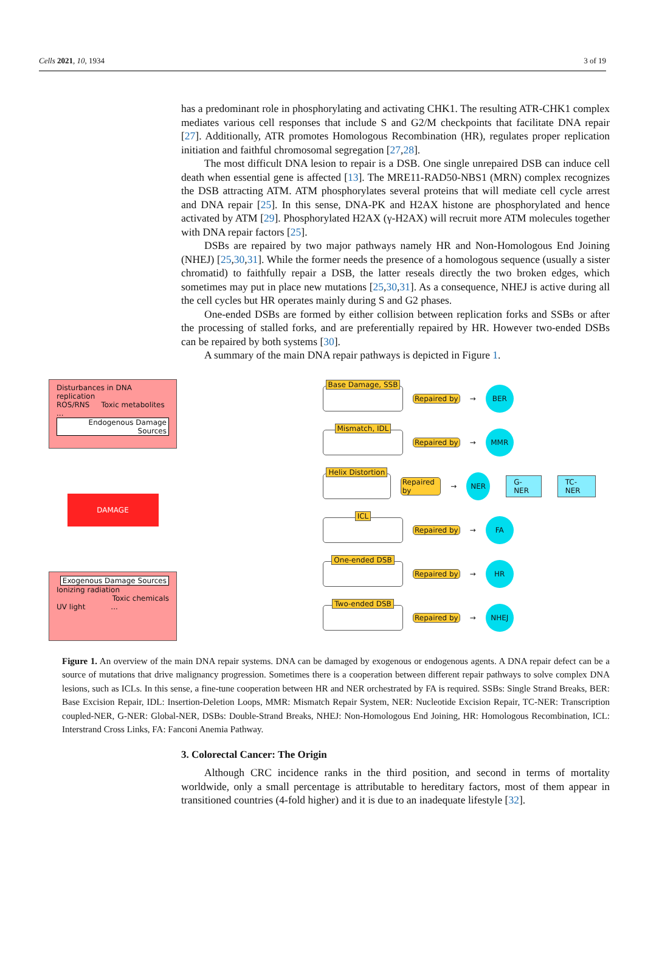Cells 2021, 10, 1934 3 of 19
has a predominant role in phosphorylating and activating CHK1. The resulting ATR-CHK1 complex mediates various cell responses that include S and G2/M checkpoints that facilitate DNA repair [27]. Additionally, ATR promotes Homologous Recombination (HR), regulates proper replication initiation and faithful chromosomal segregation [27,28].
The most difficult DNA lesion to repair is a DSB. One single unrepaired DSB can induce cell death when essential gene is affected [13]. The MRE11-RAD50-NBS1 (MRN) complex recognizes the DSB attracting ATM. ATM phosphorylates several proteins that will mediate cell cycle arrest and DNA repair [25]. In this sense, DNA-PK and H2AX histone are phosphorylated and hence activated by ATM [29]. Phosphorylated H2AX (γ-H2AX) will recruit more ATM molecules together with DNA repair factors [25].
DSBs are repaired by two major pathways namely HR and Non-Homologous End Joining (NHEJ) [25,30,31]. While the former needs the presence of a homologous sequence (usually a sister chromatid) to faithfully repair a DSB, the latter reseals directly the two broken edges, which sometimes may put in place new mutations [25,30,31]. As a consequence, NHEJ is active during all the cell cycles but HR operates mainly during S and G2 phases.
One-ended DSBs are formed by either collision between replication forks and SSBs or after the processing of stalled forks, and are preferentially repaired by HR. However two-ended DSBs can be repaired by both systems [30].
A summary of the main DNA repair pathways is depicted in Figure 1.
Disturbances in DNA replication
ROS/RNS Toxic metabolites
...
Endogenous Damage Sources
DAMAGE
Exogenous Damage Sources
Ionizing radiation
Toxic chemicals
UV light ...
Base Damage, SSB
Repaired by →
BER
Mismatch, IDL
Repaired by →
MMR
Helix Distortion
Repaired by →
NER
G-NER TC-NER
ICL
Repaired by →
FA
One-ended DSB
Repaired by →
HR
Two-ended DSB
Repaired by →
NHEJ
Figure 1. An overview of the main DNA repair systems. DNA can be damaged by exogenous or endogenous agents. A DNA repair defect can be a source of mutations that drive malignancy progression. Sometimes there is a cooperation between different repair pathways to solve complex DNA lesions, such as ICLs. In this sense, a fine-tune cooperation between HR and NER orchestrated by FA is required. SSBs: Single Strand Breaks, BER: Base Excision Repair, IDL: Insertion-Deletion Loops, MMR: Mismatch Repair System, NER: Nucleotide Excision Repair, TC-NER: Transcription coupled-NER, G-NER: Global-NER, DSBs: Double-Strand Breaks, NHEJ: Non-Homologous End Joining, HR: Homologous Recombination, ICL: Interstrand Cross Links, FA: Fanconi Anemia Pathway.
3. Colorectal Cancer: The Origin
Although CRC incidence ranks in the third position, and second in terms of mortality worldwide, only a small percentage is attributable to hereditary factors, most of them appear in transitioned countries (4-fold higher) and it is due to an inadequate lifestyle [32].